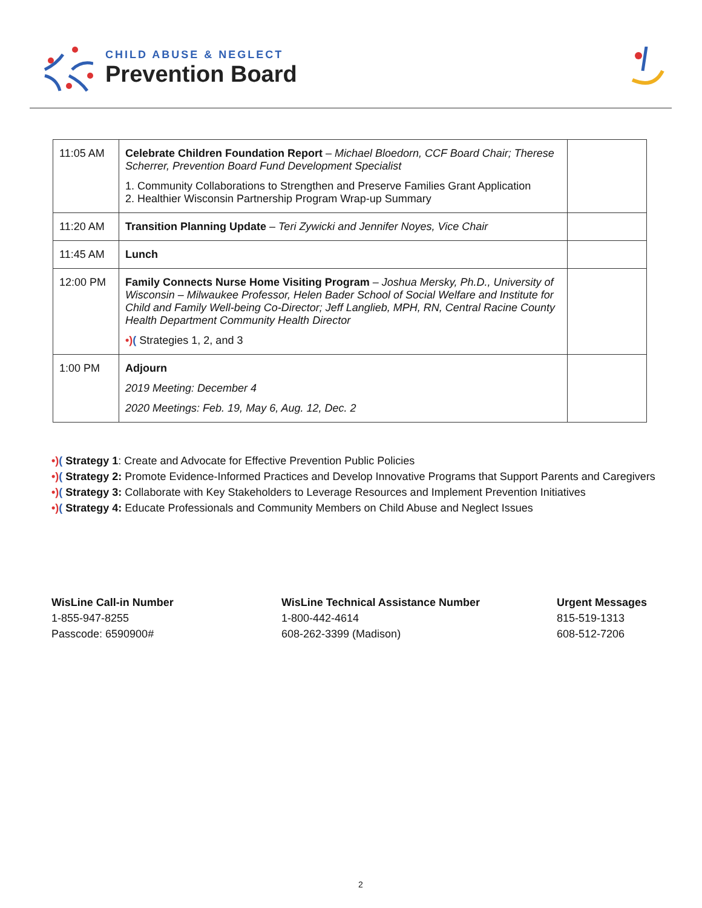CHILD ABUSE & NEGLECT
Prevention Board
| 11:05 AM | Celebrate Children Foundation Report – Michael Bloedorn, CCF Board Chair; Therese Scherrer, Prevention Board Fund Development Specialist 1. Community Collaborations to Strengthen and Preserve Families Grant Application 2. Healthier Wisconsin Partnership Program Wrap-up Summary | |
| 11:20 AM | Transition Planning Update – Teri Zywicki and Jennifer Noyes, Vice Chair | |
| 11:45 AM | Lunch | |
| 12:00 PM | Family Connects Nurse Home Visiting Program – Joshua Mersky, Ph.D., University of Wisconsin – Milwaukee Professor, Helen Bader School of Social Welfare and Institute for Child and Family Well-being Co-Director; Jeff Langlieb, MPH, RN, Central Racine County Health Department Community Health Director •) ( Strategies 1, 2, and 3 | |
| 1:00 PM | Adjourn 2019 Meeting: December 4 2020 Meetings: Feb. 19, May 6, Aug. 12, Dec. 2 | |
•)( Strategy 1: Create and Advocate for Effective Prevention Public Policies
•)( Strategy 2: Promote Evidence-Informed Practices and Develop Innovative Programs that Support Parents and Caregivers
•)( Strategy 3: Collaborate with Key Stakeholders to Leverage Resources and Implement Prevention Initiatives
•)( Strategy 4: Educate Professionals and Community Members on Child Abuse and Neglect Issues
WisLine Call-in Number
1-855-947-8255
Passcode: 6590900#
WisLine Technical Assistance Number
1-800-442-4614
608-262-3399 (Madison)
Urgent Messages
815-519-1313
608-512-7206
2